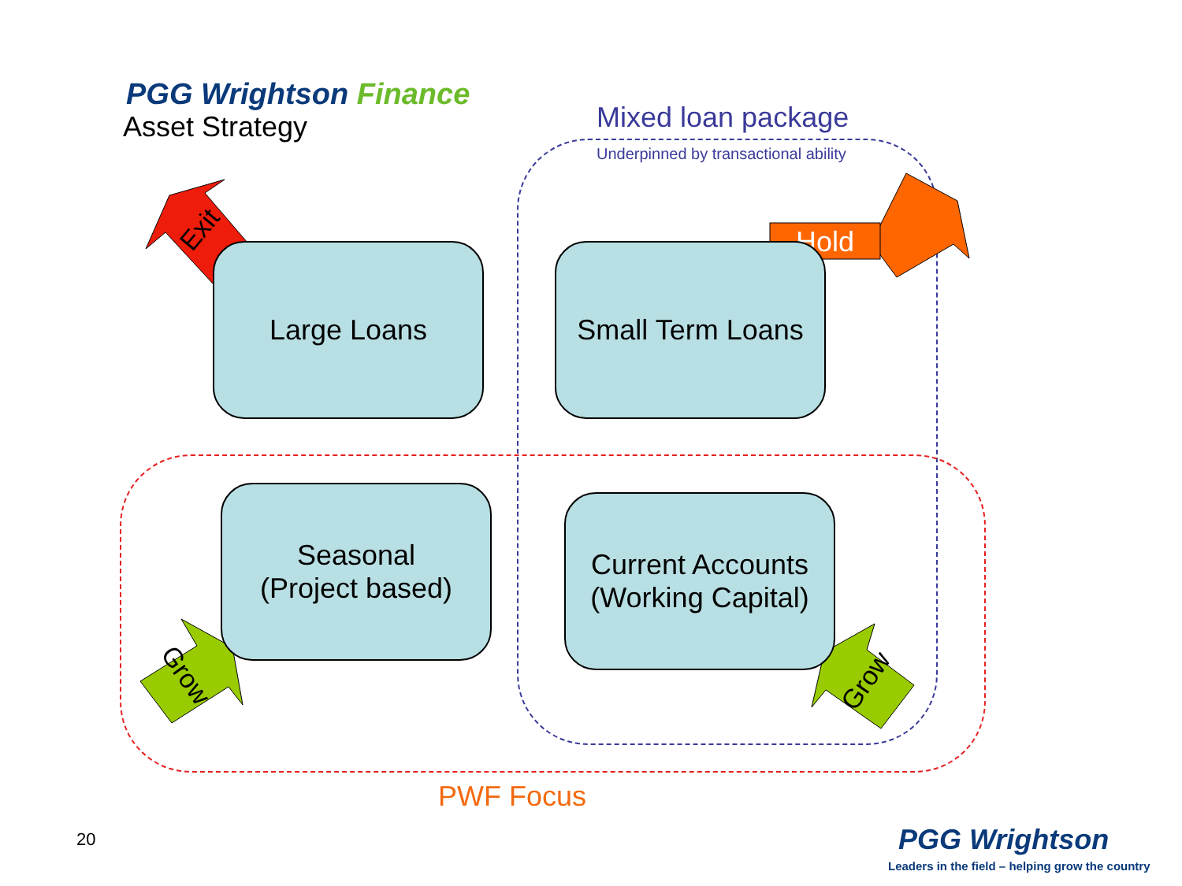PGG Wrightson Finance
Asset Strategy Mixed loan package
Underpinned by transactional ability
Exit Hold
Grow Grow
Large Loans
Small Term Loans
Seasonal
(Project based)
Current Accounts
(Working Capital)
PWF Focus
20 PGG Wrightson
Leaders in the field – helping grow the country